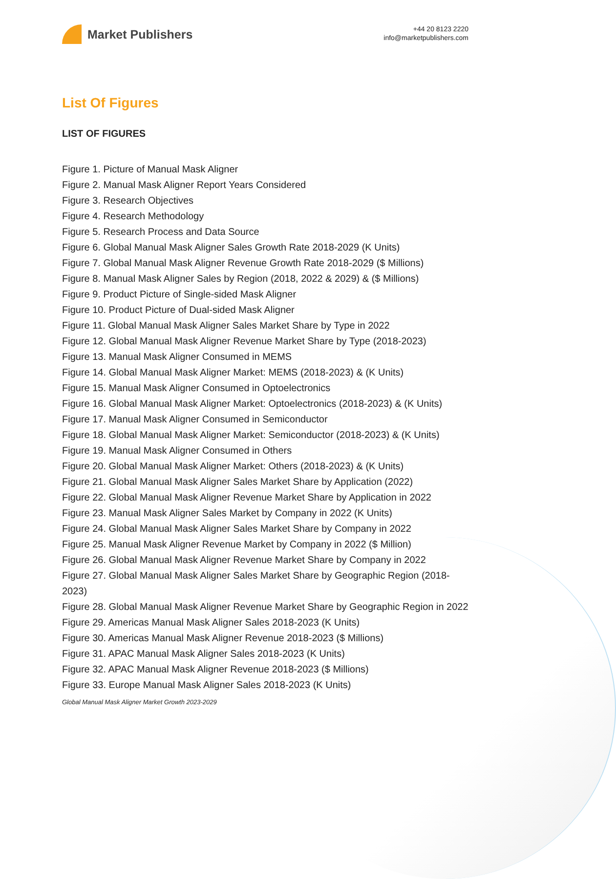Market Publishers
+44 20 8123 2220
info@marketpublishers.com
List Of Figures
LIST OF FIGURES
Figure 1. Picture of Manual Mask Aligner
Figure 2. Manual Mask Aligner Report Years Considered
Figure 3. Research Objectives
Figure 4. Research Methodology
Figure 5. Research Process and Data Source
Figure 6. Global Manual Mask Aligner Sales Growth Rate 2018-2029 (K Units)
Figure 7. Global Manual Mask Aligner Revenue Growth Rate 2018-2029 ($ Millions)
Figure 8. Manual Mask Aligner Sales by Region (2018, 2022 & 2029) & ($ Millions)
Figure 9. Product Picture of Single-sided Mask Aligner
Figure 10. Product Picture of Dual-sided Mask Aligner
Figure 11. Global Manual Mask Aligner Sales Market Share by Type in 2022
Figure 12. Global Manual Mask Aligner Revenue Market Share by Type (2018-2023)
Figure 13. Manual Mask Aligner Consumed in MEMS
Figure 14. Global Manual Mask Aligner Market: MEMS (2018-2023) & (K Units)
Figure 15. Manual Mask Aligner Consumed in Optoelectronics
Figure 16. Global Manual Mask Aligner Market: Optoelectronics (2018-2023) & (K Units)
Figure 17. Manual Mask Aligner Consumed in Semiconductor
Figure 18. Global Manual Mask Aligner Market: Semiconductor (2018-2023) & (K Units)
Figure 19. Manual Mask Aligner Consumed in Others
Figure 20. Global Manual Mask Aligner Market: Others (2018-2023) & (K Units)
Figure 21. Global Manual Mask Aligner Sales Market Share by Application (2022)
Figure 22. Global Manual Mask Aligner Revenue Market Share by Application in 2022
Figure 23. Manual Mask Aligner Sales Market by Company in 2022 (K Units)
Figure 24. Global Manual Mask Aligner Sales Market Share by Company in 2022
Figure 25. Manual Mask Aligner Revenue Market by Company in 2022 ($ Million)
Figure 26. Global Manual Mask Aligner Revenue Market Share by Company in 2022
Figure 27. Global Manual Mask Aligner Sales Market Share by Geographic Region (2018-2023)
Figure 28. Global Manual Mask Aligner Revenue Market Share by Geographic Region in 2022
Figure 29. Americas Manual Mask Aligner Sales 2018-2023 (K Units)
Figure 30. Americas Manual Mask Aligner Revenue 2018-2023 ($ Millions)
Figure 31. APAC Manual Mask Aligner Sales 2018-2023 (K Units)
Figure 32. APAC Manual Mask Aligner Revenue 2018-2023 ($ Millions)
Figure 33. Europe Manual Mask Aligner Sales 2018-2023 (K Units)
Global Manual Mask Aligner Market Growth 2023-2029